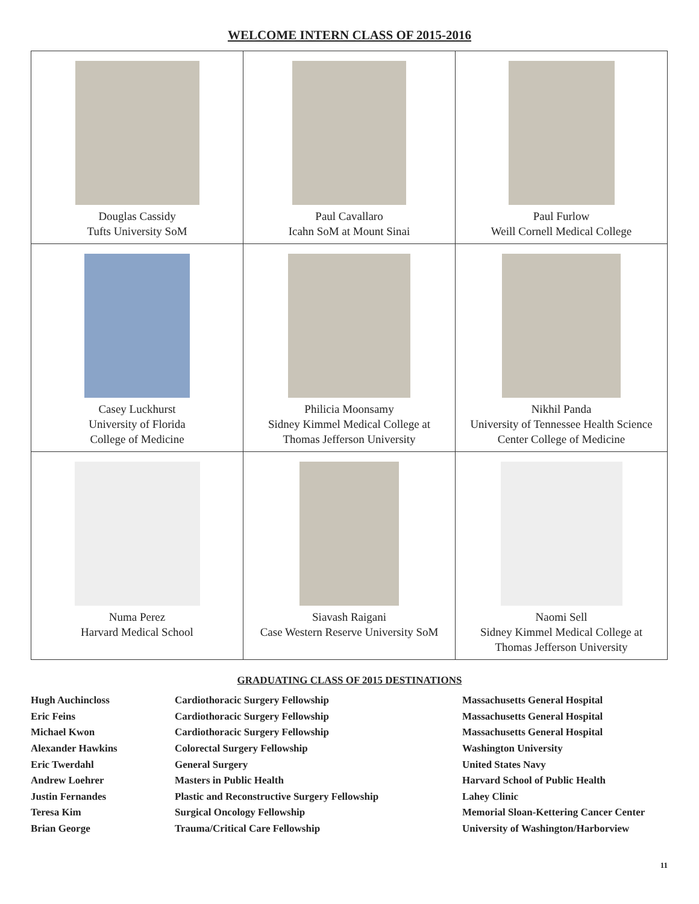WELCOME INTERN CLASS OF 2015-2016
| Douglas Cassidy Tufts University SoM | Paul Cavallaro Icahn SoM at Mount Sinai | Paul Furlow Weill Cornell Medical College |
| Casey Luckhurst University of Florida College of Medicine | Philicia Moonsamy Sidney Kimmel Medical College at Thomas Jefferson University | Nikhil Panda University of Tennessee Health Science Center College of Medicine |
| Numa Perez Harvard Medical School | Siavash Raigani Case Western Reserve University SoM | Naomi Sell Sidney Kimmel Medical College at Thomas Jefferson University |
GRADUATING CLASS OF 2015 DESTINATIONS
| Hugh Auchincloss | Cardiothoracic Surgery Fellowship | Massachusetts General Hospital |
| Eric Feins | Cardiothoracic Surgery Fellowship | Massachusetts General Hospital |
| Michael Kwon | Cardiothoracic Surgery Fellowship | Massachusetts General Hospital |
| Alexander Hawkins | Colorectal Surgery Fellowship | Washington University |
| Eric Twerdahl | General Surgery | United States Navy |
| Andrew Loehrer | Masters in Public Health | Harvard School of Public Health |
| Justin Fernandes | Plastic and Reconstructive Surgery Fellowship | Lahey Clinic |
| Teresa Kim | Surgical Oncology Fellowship | Memorial Sloan-Kettering Cancer Center |
| Brian George | Trauma/Critical Care Fellowship | University of Washington/Harborview |
11